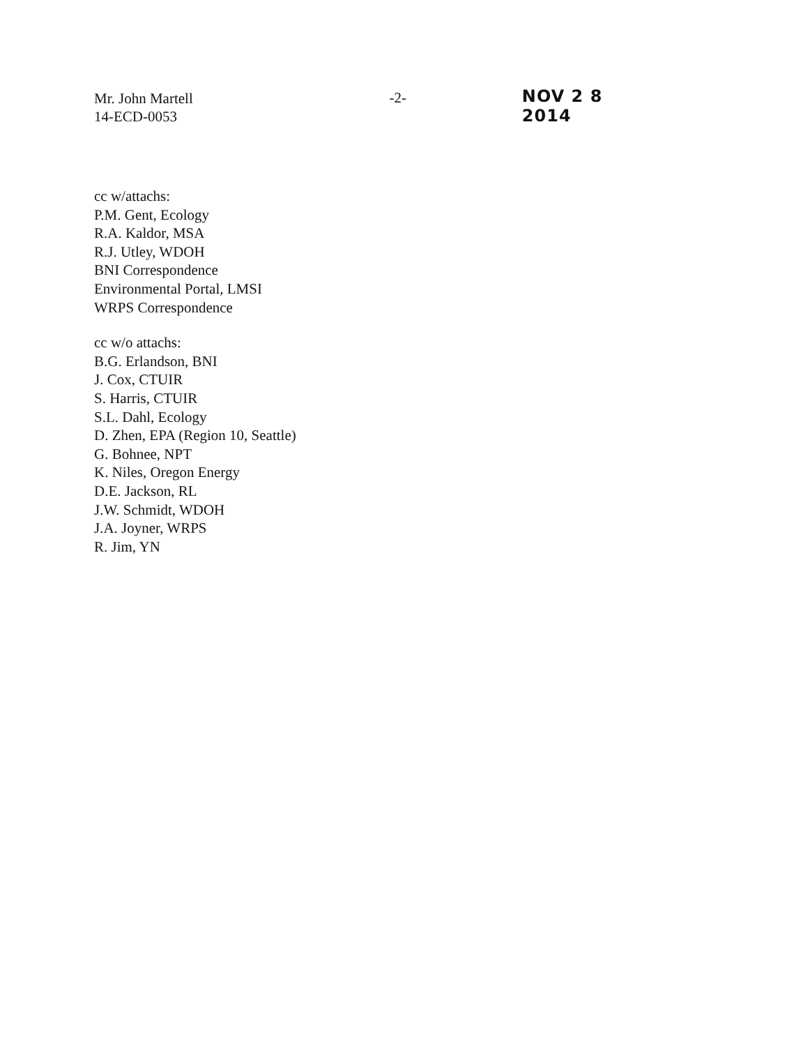Mr. John Martell
14-ECD-0053
-2-
NOV 2 8 2014
cc w/attachs:
P.M. Gent, Ecology
R.A. Kaldor, MSA
R.J. Utley, WDOH
BNI Correspondence
Environmental Portal, LMSI
WRPS Correspondence
cc w/o attachs:
B.G. Erlandson, BNI
J. Cox, CTUIR
S. Harris, CTUIR
S.L. Dahl, Ecology
D. Zhen, EPA (Region 10, Seattle)
G. Bohnee, NPT
K. Niles, Oregon Energy
D.E. Jackson, RL
J.W. Schmidt, WDOH
J.A. Joyner, WRPS
R. Jim, YN